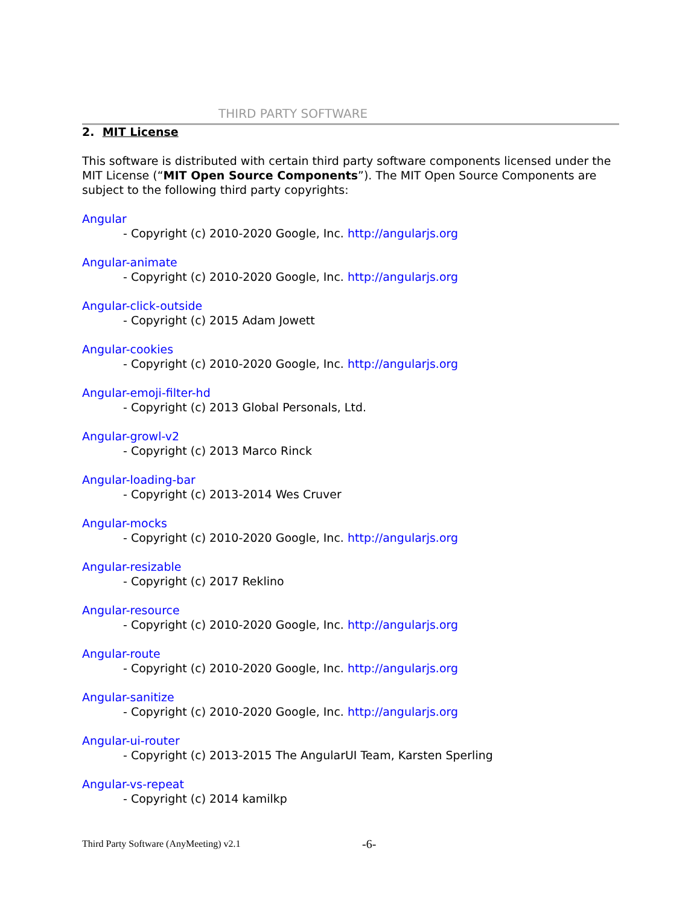THIRD PARTY SOFTWARE
2. MIT License
This software is distributed with certain third party software components licensed under the MIT License (“MIT Open Source Components”). The MIT Open Source Components are subject to the following third party copyrights:
Angular
- Copyright (c) 2010-2020 Google, Inc. http://angularjs.org
Angular-animate
- Copyright (c) 2010-2020 Google, Inc. http://angularjs.org
Angular-click-outside
- Copyright (c) 2015 Adam Jowett
Angular-cookies
- Copyright (c) 2010-2020 Google, Inc. http://angularjs.org
Angular-emoji-filter-hd
- Copyright (c) 2013 Global Personals, Ltd.
Angular-growl-v2
- Copyright (c) 2013 Marco Rinck
Angular-loading-bar
- Copyright (c) 2013-2014 Wes Cruver
Angular-mocks
- Copyright (c) 2010-2020 Google, Inc. http://angularjs.org
Angular-resizable
- Copyright (c) 2017 Reklino
Angular-resource
- Copyright (c) 2010-2020 Google, Inc. http://angularjs.org
Angular-route
- Copyright (c) 2010-2020 Google, Inc. http://angularjs.org
Angular-sanitize
- Copyright (c) 2010-2020 Google, Inc. http://angularjs.org
Angular-ui-router
- Copyright (c) 2013-2015 The AngularUI Team, Karsten Sperling
Angular-vs-repeat
- Copyright (c) 2014 kamilkp
Third Party Software (AnyMeeting) v2.1
-6-